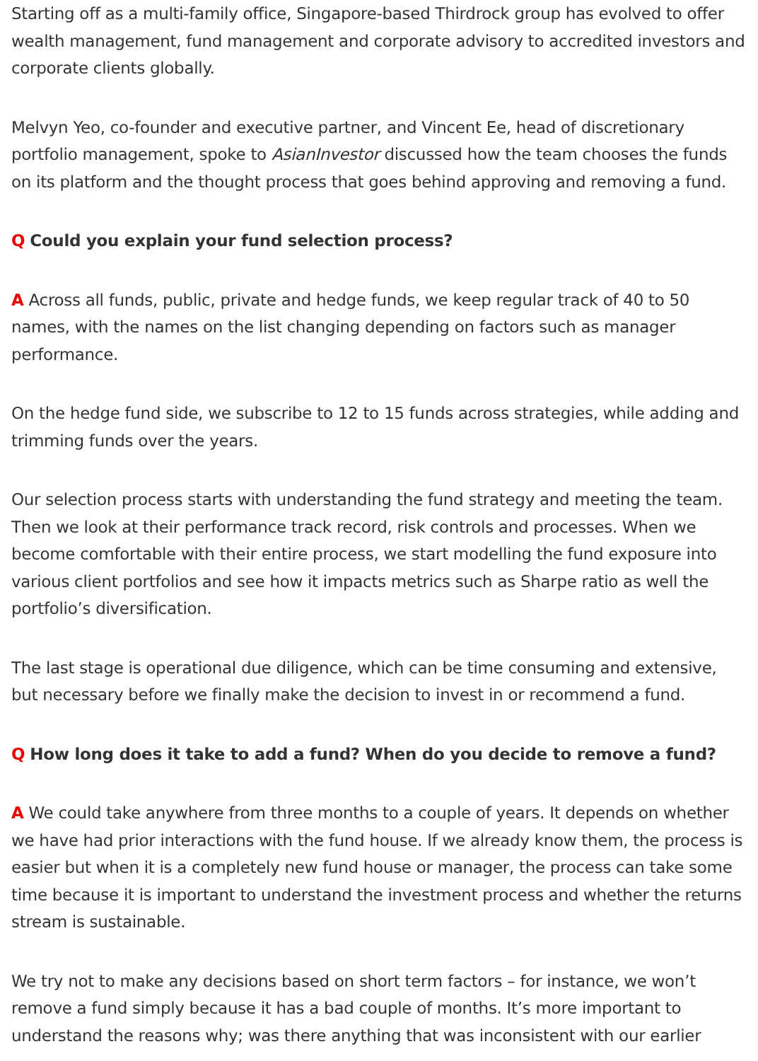Starting off as a multi-family office, Singapore-based Thirdrock group has evolved to offer wealth management, fund management and corporate advisory to accredited investors and corporate clients globally.
Melvyn Yeo, co-founder and executive partner, and Vincent Ee, head of discretionary portfolio management, spoke to AsianInvestor discussed how the team chooses the funds on its platform and the thought process that goes behind approving and removing a fund.
Q Could you explain your fund selection process?
A Across all funds, public, private and hedge funds, we keep regular track of 40 to 50 names, with the names on the list changing depending on factors such as manager performance.
On the hedge fund side, we subscribe to 12 to 15 funds across strategies, while adding and trimming funds over the years.
Our selection process starts with understanding the fund strategy and meeting the team. Then we look at their performance track record, risk controls and processes. When we become comfortable with their entire process, we start modelling the fund exposure into various client portfolios and see how it impacts metrics such as Sharpe ratio as well the portfolio’s diversification.
The last stage is operational due diligence, which can be time consuming and extensive, but necessary before we finally make the decision to invest in or recommend a fund.
Q How long does it take to add a fund? When do you decide to remove a fund?
A We could take anywhere from three months to a couple of years. It depends on whether we have had prior interactions with the fund house. If we already know them, the process is easier but when it is a completely new fund house or manager, the process can take some time because it is important to understand the investment process and whether the returns stream is sustainable.
We try not to make any decisions based on short term factors – for instance, we won’t remove a fund simply because it has a bad couple of months. It’s more important to understand the reasons why; was there anything that was inconsistent with our earlier